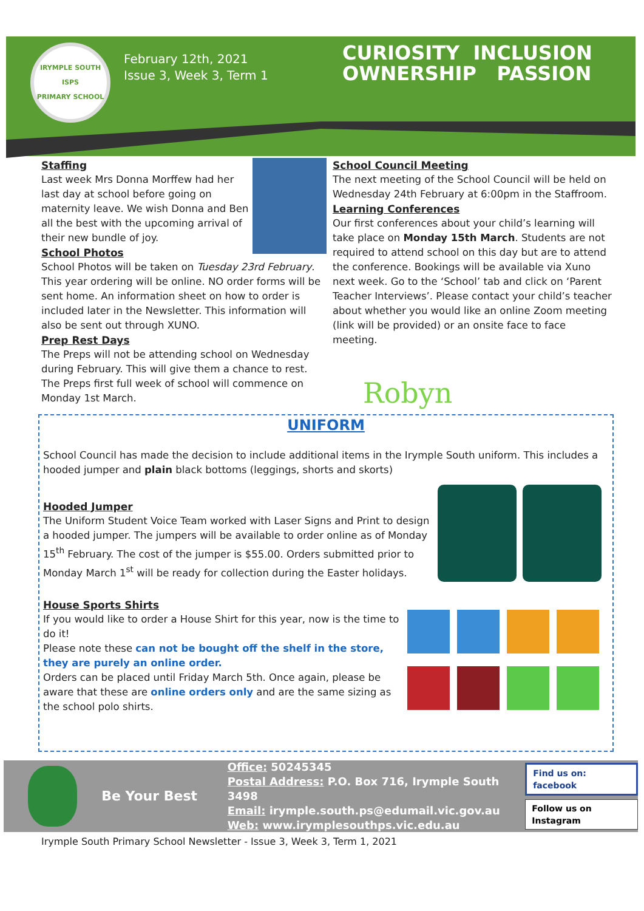IRYMPLE SOUTH
ISPS
PRIMARY SCHOOL
February 12th, 2021
Issue 3, Week 3, Term 1
CURIOSITY INCLUSION
OWNERSHIP PASSION
Staffing
Last week Mrs Donna Morffew had her last day at school before going on maternity leave. We wish Donna and Ben all the best with the upcoming arrival of their new bundle of joy.
School Photos
School Photos will be taken on Tuesday 23rd February. This year ordering will be online. NO order forms will be sent home. An information sheet on how to order is included later in the Newsletter. This information will also be sent out through XUNO.
Prep Rest Days
The Preps will not be attending school on Wednesday during February. This will give them a chance to rest.
The Preps first full week of school will commence on Monday 1st March.
School Council Meeting
The next meeting of the School Council will be held on Wednesday 24th February at 6:00pm in the Staffroom.
Learning Conferences
Our first conferences about your child’s learning will take place on Monday 15th March. Students are not required to attend school on this day but are to attend the conference. Bookings will be available via Xuno next week. Go to the ‘School’ tab and click on ‘Parent Teacher Interviews’. Please contact your child’s teacher about whether you would like an online Zoom meeting (link will be provided) or an onsite face to face meeting.
Robyn
UNIFORM
School Council has made the decision to include additional items in the Irymple South uniform. This includes a hooded jumper and plain black bottoms (leggings, shorts and skorts)
Hooded Jumper
The Uniform Student Voice Team worked with Laser Signs and Print to design a hooded jumper. The jumpers will be available to order online as of Monday 15<sup>th</sup> February. The cost of the jumper is $55.00. Orders submitted prior to Monday March 1<sup>st</sup> will be ready for collection during the Easter holidays.
House Sports Shirts
If you would like to order a House Shirt for this year, now is the time to do it!
Please note these can not be bought off the shelf in the store, they are purely an online order.
Orders can be placed until Friday March 5th. Once again, please be aware that these are online orders only and are the same sizing as the school polo shirts.
Be Your Best
Office: 50245345
Postal Address: P.O. Box 716, Irymple South 3498
Email: irymple.south.ps@edumail.vic.gov.au
Web: www.irymplesouthps.vic.edu.au
Find us on: facebook
Follow us on Instagram
Irymple South Primary School Newsletter - Issue 3, Week 3, Term 1, 2021